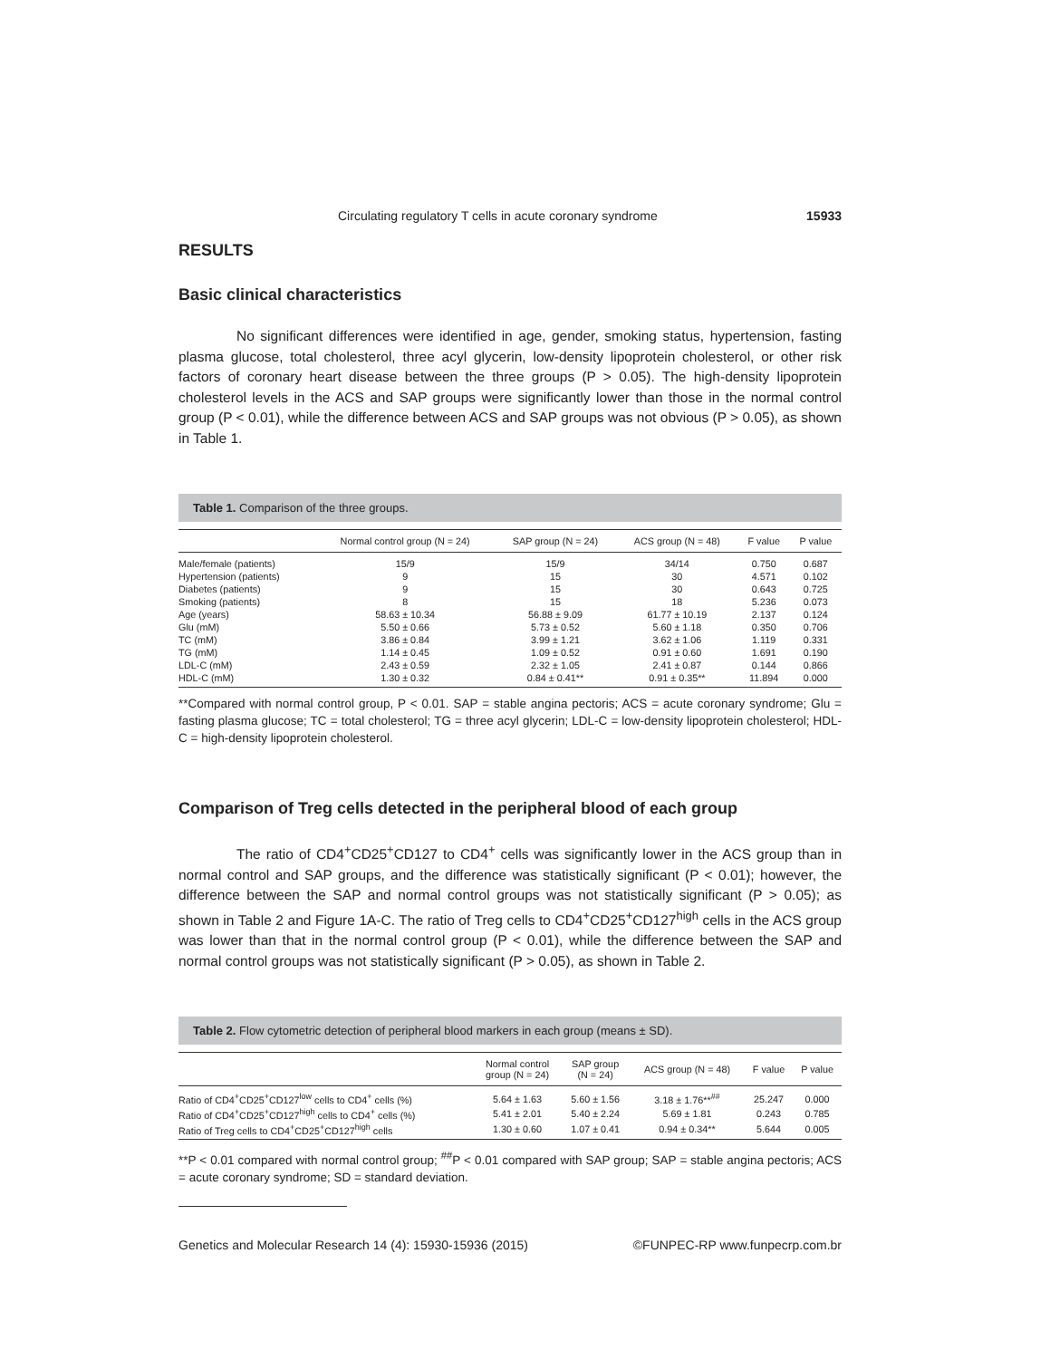Circulating regulatory T cells in acute coronary syndrome 15933
RESULTS
Basic clinical characteristics
No significant differences were identified in age, gender, smoking status, hypertension, fasting plasma glucose, total cholesterol, three acyl glycerin, low-density lipoprotein cholesterol, or other risk factors of coronary heart disease between the three groups (P > 0.05). The high-density lipoprotein cholesterol levels in the ACS and SAP groups were significantly lower than those in the normal control group (P < 0.01), while the difference between ACS and SAP groups was not obvious (P > 0.05), as shown in Table 1.
Table 1. Comparison of the three groups.
| | Normal control group (N = 24) | SAP group (N = 24) | ACS group (N = 48) | F value | P value |
| --- | --- | --- | --- | --- | --- |
| Male/female (patients) | 15/9 | 15/9 | 34/14 | 0.750 | 0.687 |
| Hypertension (patients) | 9 | 15 | 30 | 4.571 | 0.102 |
| Diabetes (patients) | 9 | 15 | 30 | 0.643 | 0.725 |
| Smoking (patients) | 8 | 15 | 18 | 5.236 | 0.073 |
| Age (years) | 58.63 ± 10.34 | 56.88 ± 9.09 | 61.77 ± 10.19 | 2.137 | 0.124 |
| Glu (mM) | 5.50 ± 0.66 | 5.73 ± 0.52 | 5.60 ± 1.18 | 0.350 | 0.706 |
| TC (mM) | 3.86 ± 0.84 | 3.99 ± 1.21 | 3.62 ± 1.06 | 1.119 | 0.331 |
| TG (mM) | 1.14 ± 0.45 | 1.09 ± 0.52 | 0.91 ± 0.60 | 1.691 | 0.190 |
| LDL-C (mM) | 2.43 ± 0.59 | 2.32 ± 1.05 | 2.41 ± 0.87 | 0.144 | 0.866 |
| HDL-C (mM) | 1.30 ± 0.32 | 0.84 ± 0.41** | 0.91 ± 0.35** | 11.894 | 0.000 |
**Compared with normal control group, P < 0.01. SAP = stable angina pectoris; ACS = acute coronary syndrome; Glu = fasting plasma glucose; TC = total cholesterol; TG = three acyl glycerin; LDL-C = low-density lipoprotein cholesterol; HDL-C = high-density lipoprotein cholesterol.
Comparison of Treg cells detected in the peripheral blood of each group
The ratio of CD4<sup>+</sup>CD25<sup>+</sup>CD127 to CD4<sup>+</sup> cells was significantly lower in the ACS group than in normal control and SAP groups, and the difference was statistically significant (P < 0.01); however, the difference between the SAP and normal control groups was not statistically significant (P > 0.05); as shown in Table 2 and Figure 1A-C. The ratio of Treg cells to CD4<sup>+</sup>CD25<sup>+</sup>CD127<sup>high</sup> cells in the ACS group was lower than that in the normal control group (P < 0.01), while the difference between the SAP and normal control groups was not statistically significant (P > 0.05), as shown in Table 2.
Table 2. Flow cytometric detection of peripheral blood markers in each group (means ± SD).
| | Normal control group (N = 24) | SAP group (N = 24) | ACS group (N = 48) | F value | P value |
| --- | --- | --- | --- | --- | --- |
| Ratio of CD4<sup>+</sup>CD25<sup>+</sup>CD127<sup>low</sup> cells to CD4<sup>+</sup> cells (%) | 5.64 ± 1.63 | 5.60 ± 1.56 | 3.18 ± 1.76**<sup>##</sup> | 25.247 | 0.000 |
| Ratio of CD4<sup>+</sup>CD25<sup>+</sup>CD127<sup>high</sup> cells to CD4<sup>+</sup> cells (%) | 5.41 ± 2.01 | 5.40 ± 2.24 | 5.69 ± 1.81 | 0.243 | 0.785 |
| Ratio of Treg cells to CD4<sup>+</sup>CD25<sup>+</sup>CD127<sup>high</sup> cells | 1.30 ± 0.60 | 1.07 ± 0.41 | 0.94 ± 0.34** | 5.644 | 0.005 |
**P < 0.01 compared with normal control group; <sup>##</sup>P < 0.01 compared with SAP group; SAP = stable angina pectoris; ACS = acute coronary syndrome; SD = standard deviation.
Genetics and Molecular Research 14 (4): 15930-15936 (2015) ©FUNPEC-RP www.funpecrp.com.br